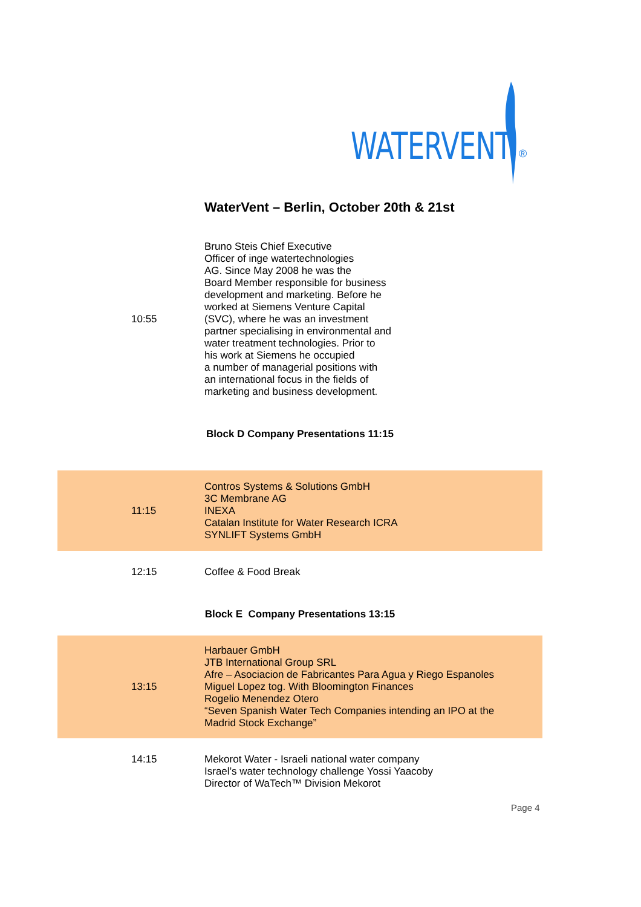®
WATERVENT
WaterVent – Berlin, October 20th & 21st
| 10:55 | Bruno Steis Chief Executive Officer of inge watertechnologies AG. Since May 2008 he was the Board Member responsible for business development and marketing. Before he worked at Siemens Venture Capital (SVC), where he was an investment partner specialising in environmental and water treatment technologies. Prior to his work at Siemens he occupied a number of managerial positions with an international focus in the fields of marketing and business development. |
| Block D Company Presentations 11:15 | |
| 11:15 | Contros Systems & Solutions GmbH 3C Membrane AG INEXA Catalan Institute for Water Research ICRA SYNLIFT Systems GmbH |
| 12:15 | Coffee & Food Break |
| Block E Company Presentations 13:15 | |
| 13:15 | Harbauer GmbH JTB International Group SRL Afre – Asociacion de Fabricantes Para Agua y Riego Espanoles Miguel Lopez tog. With Bloomington Finances Rogelio Menendez Otero “Seven Spanish Water Tech Companies intending an IPO at the Madrid Stock Exchange” |
| 14:15 | Mekorot Water - Israeli national water company Israel’s water technology challenge Yossi Yaacoby Director of WaTech™ Division Mekorot |
Page 4